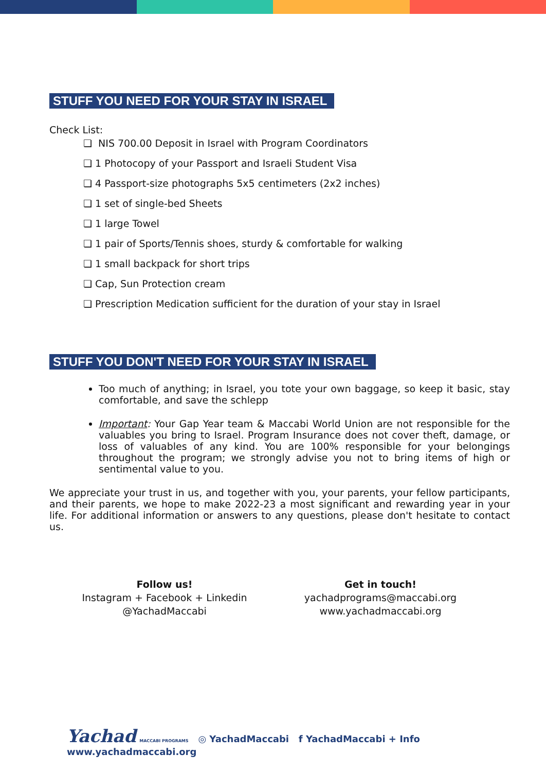STUFF YOU NEED FOR YOUR STAY IN ISRAEL
Check List:
❏ NIS 700.00 Deposit in Israel with Program Coordinators
❏ 1 Photocopy of your Passport and Israeli Student Visa
❏ 4 Passport-size photographs 5x5 centimeters (2x2 inches)
❏ 1 set of single-bed Sheets
❏ 1 large Towel
❏ 1 pair of Sports/Tennis shoes, sturdy & comfortable for walking
❏ 1 small backpack for short trips
❏ Cap, Sun Protection cream
❏ Prescription Medication sufficient for the duration of your stay in Israel
STUFF YOU DON'T NEED FOR YOUR STAY IN ISRAEL
Too much of anything; in Israel, you tote your own baggage, so keep it basic, stay comfortable, and save the schlepp
Important: Your Gap Year team & Maccabi World Union are not responsible for the valuables you bring to Israel. Program Insurance does not cover theft, damage, or loss of valuables of any kind. You are 100% responsible for your belongings throughout the program; we strongly advise you not to bring items of high or sentimental value to you.
We appreciate your trust in us, and together with you, your parents, your fellow participants, and their parents, we hope to make 2022-23 a most significant and rewarding year in your life. For additional information or answers to any questions, please don't hesitate to contact us.
Follow us!
Instagram + Facebook + Linkedin
@YachadMaccabi
Get in touch!
yachadprograms@maccabi.org
www.yachadmaccabi.org
Yachad MACCABI PROGRAMS ◎ YachadMaccabi f YachadMaccabi + Info www.yachadmaccabi.org